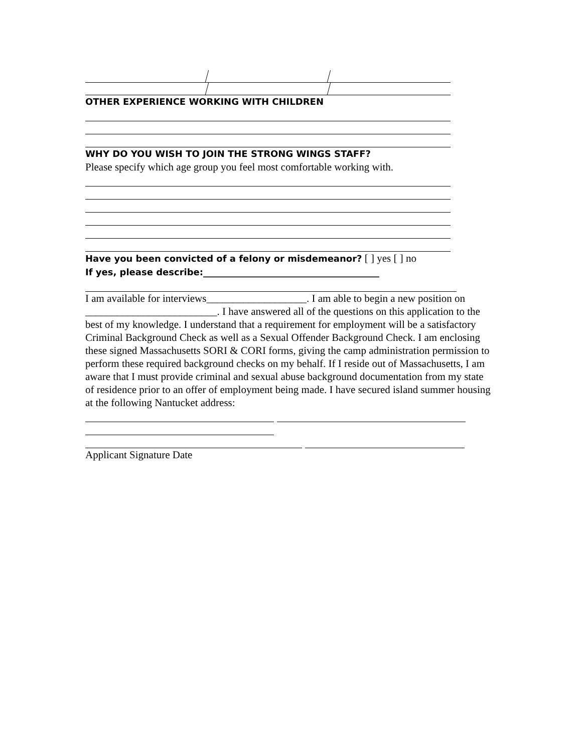OTHER EXPERIENCE WORKING WITH CHILDREN
WHY DO YOU WISH TO JOIN THE STRONG WINGS STAFF?
Please specify which age group you feel most comfortable working with.
Have you been convicted of a felony or misdemeanor? [ ] yes [ ] no
If yes, please describe:_______________________________________
I am available for interviews___________________. I am able to begin a new position on _________________________. I have answered all of the questions on this application to the best of my knowledge. I understand that a requirement for employment will be a satisfactory Criminal Background Check as well as a Sexual Offender Background Check. I am enclosing these signed Massachusetts SORI & CORI forms, giving the camp administration permission to perform these required background checks on my behalf. If I reside out of Massachusetts, I am aware that I must provide criminal and sexual abuse background documentation from my state of residence prior to an offer of employment being made. I have secured island summer housing at the following Nantucket address:
Applicant Signature Date